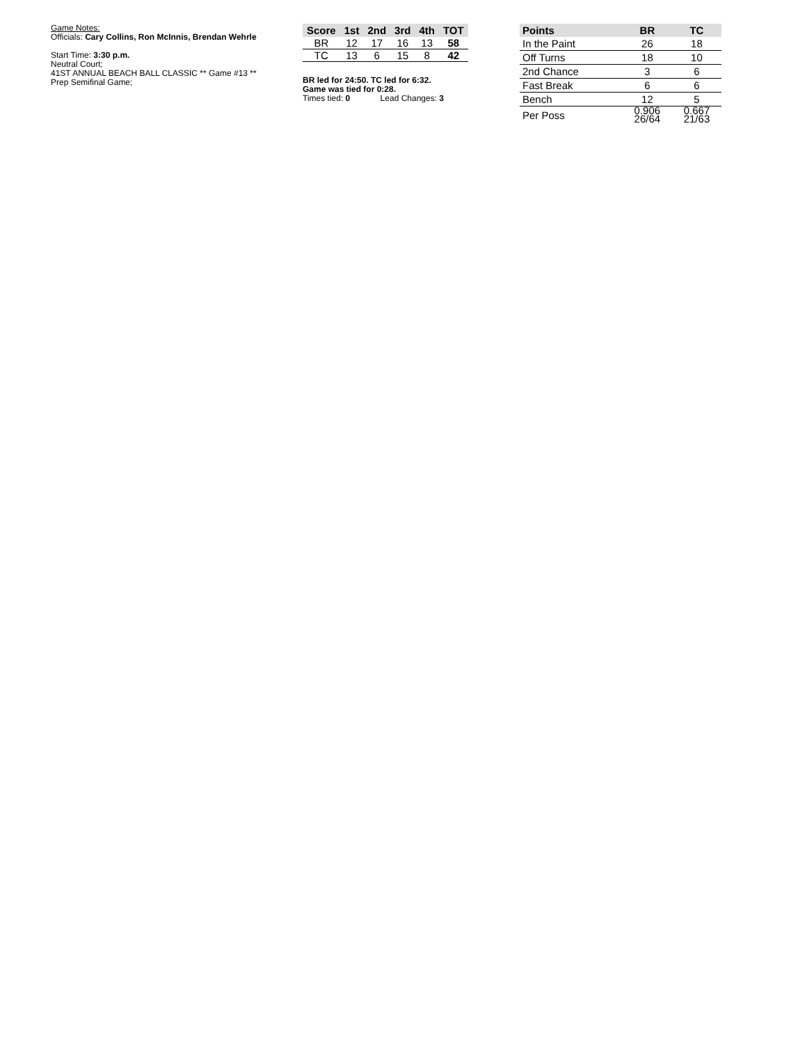Game Notes:
Officials: Cary Collins, Ron McInnis, Brendan Wehrle
Start Time: 3:30 p.m.
Neutral Court;
41ST ANNUAL BEACH BALL CLASSIC ** Game #13 **
Prep Semifinal Game;
| Score | 1st | 2nd | 3rd | 4th | TOT |
| --- | --- | --- | --- | --- | --- |
| BR | 12 | 17 | 16 | 13 | 58 |
| TC | 13 | 6 | 15 | 8 | 42 |
BR led for 24:50. TC led for 6:32.
Game was tied for 0:28.
Times tied: 0 Lead Changes: 3
| Points | BR | TC |
| --- | --- | --- |
| In the Paint | 26 | 18 |
| Off Turns | 18 | 10 |
| 2nd Chance | 3 | 6 |
| Fast Break | 6 | 6 |
| Bench | 12 | 5 |
| Per Poss | 0.906 26/64 | 0.667 21/63 |